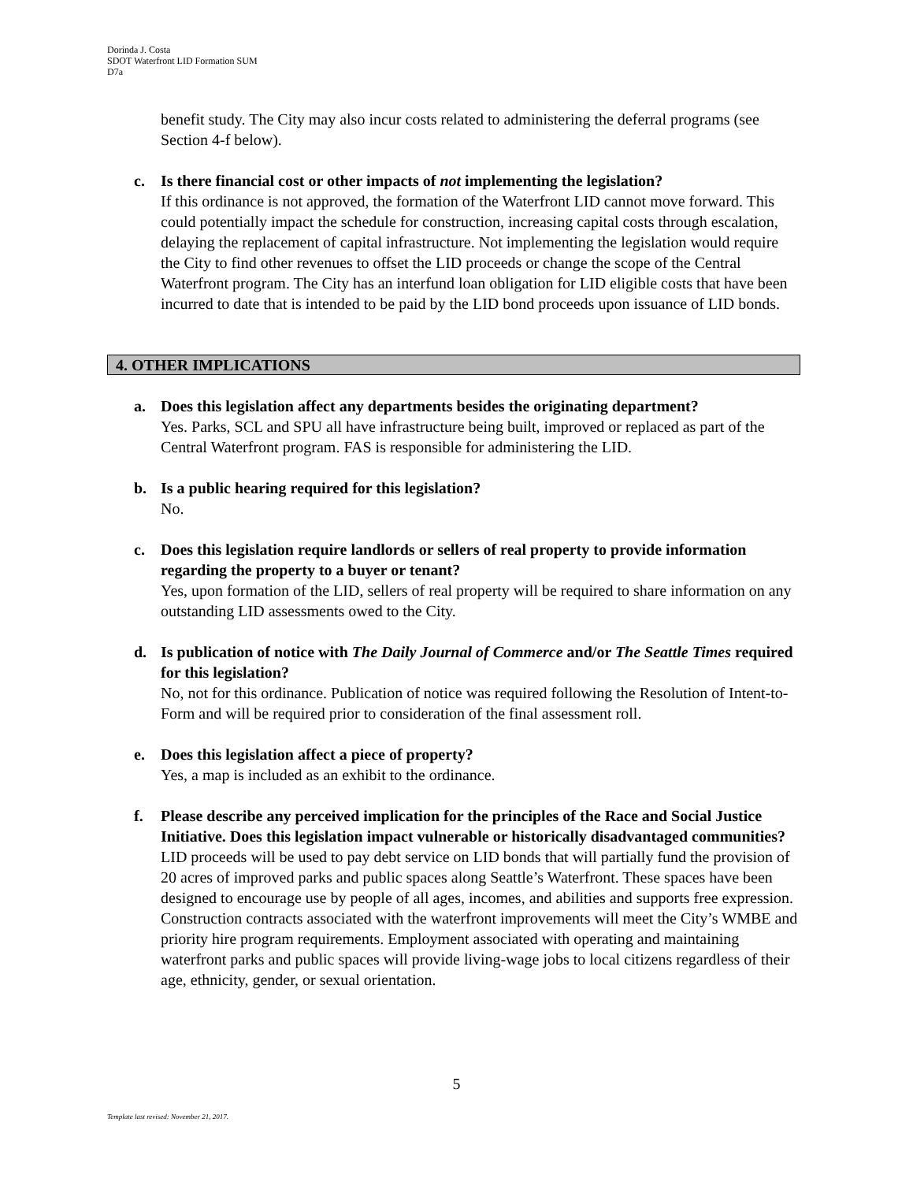Dorinda J. Costa
SDOT Waterfront LID Formation SUM
D7a
benefit study. The City may also incur costs related to administering the deferral programs (see Section 4-f below).
c. Is there financial cost or other impacts of not implementing the legislation?
If this ordinance is not approved, the formation of the Waterfront LID cannot move forward. This could potentially impact the schedule for construction, increasing capital costs through escalation, delaying the replacement of capital infrastructure. Not implementing the legislation would require the City to find other revenues to offset the LID proceeds or change the scope of the Central Waterfront program. The City has an interfund loan obligation for LID eligible costs that have been incurred to date that is intended to be paid by the LID bond proceeds upon issuance of LID bonds.
4. OTHER IMPLICATIONS
a. Does this legislation affect any departments besides the originating department?
Yes. Parks, SCL and SPU all have infrastructure being built, improved or replaced as part of the Central Waterfront program. FAS is responsible for administering the LID.
b. Is a public hearing required for this legislation?
No.
c. Does this legislation require landlords or sellers of real property to provide information regarding the property to a buyer or tenant?
Yes, upon formation of the LID, sellers of real property will be required to share information on any outstanding LID assessments owed to the City.
d. Is publication of notice with The Daily Journal of Commerce and/or The Seattle Times required for this legislation?
No, not for this ordinance. Publication of notice was required following the Resolution of Intent-to-Form and will be required prior to consideration of the final assessment roll.
e. Does this legislation affect a piece of property?
Yes, a map is included as an exhibit to the ordinance.
f. Please describe any perceived implication for the principles of the Race and Social Justice Initiative. Does this legislation impact vulnerable or historically disadvantaged communities?
LID proceeds will be used to pay debt service on LID bonds that will partially fund the provision of 20 acres of improved parks and public spaces along Seattle’s Waterfront. These spaces have been designed to encourage use by people of all ages, incomes, and abilities and supports free expression. Construction contracts associated with the waterfront improvements will meet the City’s WMBE and priority hire program requirements. Employment associated with operating and maintaining waterfront parks and public spaces will provide living-wage jobs to local citizens regardless of their age, ethnicity, gender, or sexual orientation.
5
Template last revised: November 21, 2017.